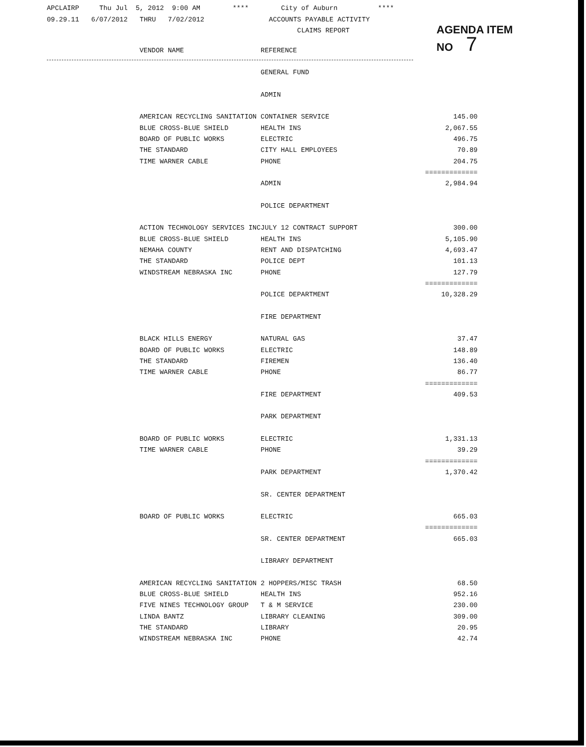APCLAIRP Thu Jul 5, 2012 9:00 AM **** City of Auburn **** 09.29.11 6/07/2012 THRU 7/02/2012 ACCOUNTS PAYABLE ACTIVITY CLAIMS REPORT
AGENDA ITEM
NO 7
| VENDOR NAME | REFERENCE | |
| --- | --- | --- |
| | GENERAL FUND | |
| | ADMIN | |
| AMERICAN RECYCLING SANITATION | CONTAINER SERVICE | 145.00 |
| BLUE CROSS-BLUE SHIELD | HEALTH INS | 2,067.55 |
| BOARD OF PUBLIC WORKS | ELECTRIC | 496.75 |
| THE STANDARD | CITY HALL EMPLOYEES | 70.89 |
| TIME WARNER CABLE | PHONE | 204.75 |
| | | ============= |
| | ADMIN | 2,984.94 |
| | POLICE DEPARTMENT | |
| ACTION TECHNOLOGY SERVICES INC | JULY 12 CONTRACT SUPPORT | 300.00 |
| BLUE CROSS-BLUE SHIELD | HEALTH INS | 5,105.90 |
| NEMAHA COUNTY | RENT AND DISPATCHING | 4,693.47 |
| THE STANDARD | POLICE DEPT | 101.13 |
| WINDSTREAM NEBRASKA INC | PHONE | 127.79 |
| | | ============= |
| | POLICE DEPARTMENT | 10,328.29 |
| | FIRE DEPARTMENT | |
| BLACK HILLS ENERGY | NATURAL GAS | 37.47 |
| BOARD OF PUBLIC WORKS | ELECTRIC | 148.89 |
| THE STANDARD | FIREMEN | 136.40 |
| TIME WARNER CABLE | PHONE | 86.77 |
| | | ============= |
| | FIRE DEPARTMENT | 409.53 |
| | PARK DEPARTMENT | |
| BOARD OF PUBLIC WORKS | ELECTRIC | 1,331.13 |
| TIME WARNER CABLE | PHONE | 39.29 |
| | | ============= |
| | PARK DEPARTMENT | 1,370.42 |
| | SR. CENTER DEPARTMENT | |
| BOARD OF PUBLIC WORKS | ELECTRIC | 665.03 |
| | | ============= |
| | SR. CENTER DEPARTMENT | 665.03 |
| | LIBRARY DEPARTMENT | |
| AMERICAN RECYCLING SANITATION | 2 HOPPERS/MISC TRASH | 68.50 |
| BLUE CROSS-BLUE SHIELD | HEALTH INS | 952.16 |
| FIVE NINES TECHNOLOGY GROUP | T & M SERVICE | 230.00 |
| LINDA BANTZ | LIBRARY CLEANING | 309.00 |
| THE STANDARD | LIBRARY | 20.95 |
| WINDSTREAM NEBRASKA INC | PHONE | 42.74 |